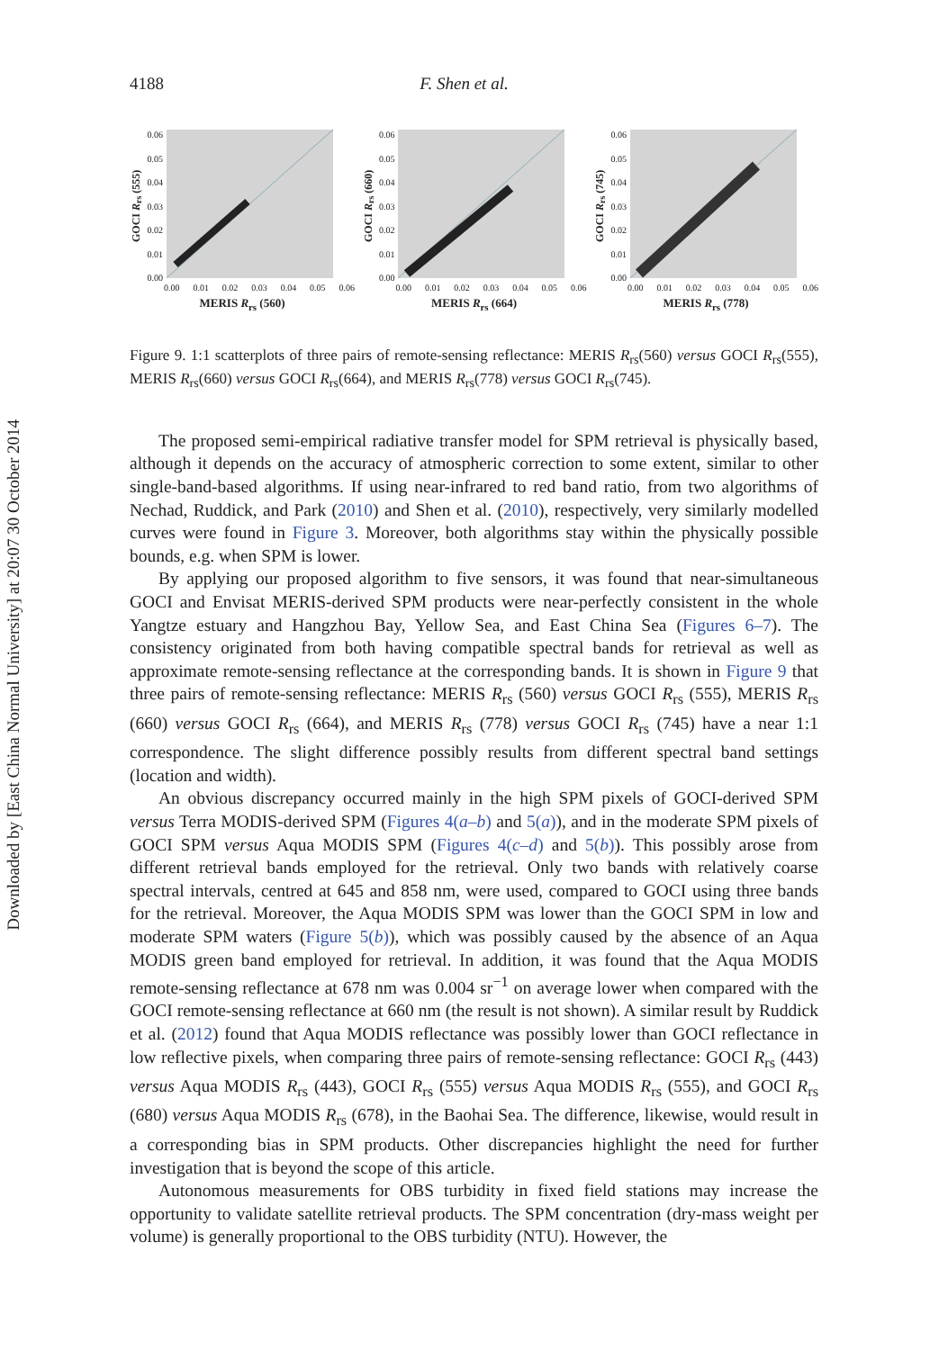Downloaded by [East China Normal University] at 20:07 30 October 2014
4188 F. Shen et al.
GOCI R<sub>rs</sub> (555)
0.06
0.05
0.04
0.03
0.02
0.01
0.00
0.00 0.01 0.02 0.03 0.04 0.05 0.06
MERIS R<sub>rs</sub> (560)
GOCI R<sub>rs</sub> (660)
0.06
0.05
0.04
0.03
0.02
0.01
0.00
0.00 0.01 0.02 0.03 0.04 0.05 0.06
MERIS R<sub>rs</sub> (664)
GOCI R<sub>rs</sub> (745)
0.06
0.05
0.04
0.03
0.02
0.01
0.00
0.00 0.01 0.02 0.03 0.04 0.05 0.06
MERIS R<sub>rs</sub> (778)
Figure 9. 1:1 scatterplots of three pairs of remote-sensing reflectance: MERIS R<sub>rs</sub>(560) versus GOCI R<sub>rs</sub>(555), MERIS R<sub>rs</sub>(660) versus GOCI R<sub>rs</sub>(664), and MERIS R<sub>rs</sub>(778) versus GOCI R<sub>rs</sub>(745).
The proposed semi-empirical radiative transfer model for SPM retrieval is physically based, although it depends on the accuracy of atmospheric correction to some extent, similar to other single-band-based algorithms. If using near-infrared to red band ratio, from two algorithms of Nechad, Ruddick, and Park (2010) and Shen et al. (2010), respectively, very similarly modelled curves were found in Figure 3. Moreover, both algorithms stay within the physically possible bounds, e.g. when SPM is lower.
By applying our proposed algorithm to five sensors, it was found that near-simultaneous GOCI and Envisat MERIS-derived SPM products were near-perfectly consistent in the whole Yangtze estuary and Hangzhou Bay, Yellow Sea, and East China Sea (Figures 6–7). The consistency originated from both having compatible spectral bands for retrieval as well as approximate remote-sensing reflectance at the corresponding bands. It is shown in Figure 9 that three pairs of remote-sensing reflectance: MERIS R<sub>rs</sub> (560) versus GOCI R<sub>rs</sub> (555), MERIS R<sub>rs</sub> (660) versus GOCI R<sub>rs</sub> (664), and MERIS R<sub>rs</sub> (778) versus GOCI R<sub>rs</sub> (745) have a near 1:1 correspondence. The slight difference possibly results from different spectral band settings (location and width).
An obvious discrepancy occurred mainly in the high SPM pixels of GOCI-derived SPM versus Terra MODIS-derived SPM (Figures 4(a–b) and 5(a)), and in the moderate SPM pixels of GOCI SPM versus Aqua MODIS SPM (Figures 4(c–d) and 5(b)). This possibly arose from different retrieval bands employed for the retrieval. Only two bands with relatively coarse spectral intervals, centred at 645 and 858 nm, were used, compared to GOCI using three bands for the retrieval. Moreover, the Aqua MODIS SPM was lower than the GOCI SPM in low and moderate SPM waters (Figure 5(b)), which was possibly caused by the absence of an Aqua MODIS green band employed for retrieval. In addition, it was found that the Aqua MODIS remote-sensing reflectance at 678 nm was 0.004 sr<sup>−1</sup> on average lower when compared with the GOCI remote-sensing reflectance at 660 nm (the result is not shown). A similar result by Ruddick et al. (2012) found that Aqua MODIS reflectance was possibly lower than GOCI reflectance in low reflective pixels, when comparing three pairs of remote-sensing reflectance: GOCI R<sub>rs</sub> (443) versus Aqua MODIS R<sub>rs</sub> (443), GOCI R<sub>rs</sub> (555) versus Aqua MODIS R<sub>rs</sub> (555), and GOCI R<sub>rs</sub> (680) versus Aqua MODIS R<sub>rs</sub> (678), in the Baohai Sea. The difference, likewise, would result in a corresponding bias in SPM products. Other discrepancies highlight the need for further investigation that is beyond the scope of this article.
Autonomous measurements for OBS turbidity in fixed field stations may increase the opportunity to validate satellite retrieval products. The SPM concentration (dry-mass weight per volume) is generally proportional to the OBS turbidity (NTU). However, the